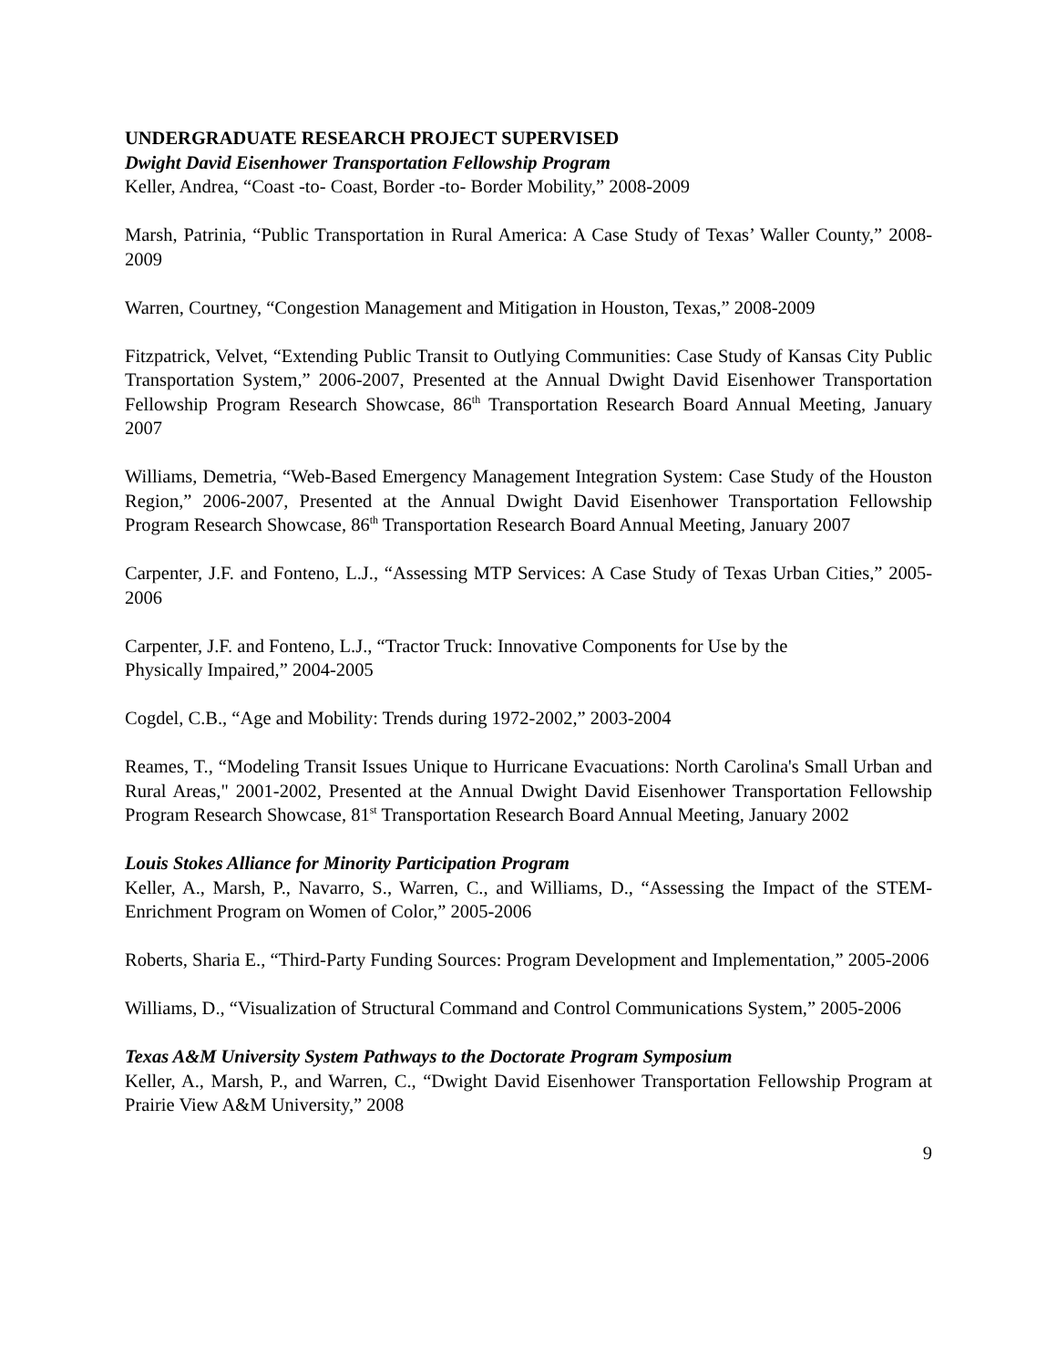UNDERGRADUATE RESEARCH PROJECT SUPERVISED
Dwight David Eisenhower Transportation Fellowship Program
Keller, Andrea, “Coast -to- Coast, Border -to- Border Mobility,” 2008-2009
Marsh, Patrinia, “Public Transportation in Rural America: A Case Study of Texas’ Waller County,” 2008-2009
Warren, Courtney, “Congestion Management and Mitigation in Houston, Texas,” 2008-2009
Fitzpatrick, Velvet, “Extending Public Transit to Outlying Communities: Case Study of Kansas City Public Transportation System,” 2006-2007, Presented at the Annual Dwight David Eisenhower Transportation Fellowship Program Research Showcase, 86<sup>th</sup> Transportation Research Board Annual Meeting, January 2007
Williams, Demetria, “Web-Based Emergency Management Integration System: Case Study of the Houston Region,” 2006-2007, Presented at the Annual Dwight David Eisenhower Transportation Fellowship Program Research Showcase, 86<sup>th</sup> Transportation Research Board Annual Meeting, January 2007
Carpenter, J.F. and Fonteno, L.J., “Assessing MTP Services: A Case Study of Texas Urban Cities,” 2005-2006
Carpenter, J.F. and Fonteno, L.J., “Tractor Truck: Innovative Components for Use by the
Physically Impaired,” 2004-2005
Cogdel, C.B., “Age and Mobility: Trends during 1972-2002,” 2003-2004
Reames, T., “Modeling Transit Issues Unique to Hurricane Evacuations: North Carolina's Small Urban and Rural Areas," 2001-2002, Presented at the Annual Dwight David Eisenhower Transportation Fellowship Program Research Showcase, 81<sup>st</sup> Transportation Research Board Annual Meeting, January 2002
Louis Stokes Alliance for Minority Participation Program
Keller, A., Marsh, P., Navarro, S., Warren, C., and Williams, D., “Assessing the Impact of the STEM-Enrichment Program on Women of Color,” 2005-2006
Roberts, Sharia E., “Third-Party Funding Sources: Program Development and Implementation,” 2005-2006
Williams, D., “Visualization of Structural Command and Control Communications System,” 2005-2006
Texas A&M University System Pathways to the Doctorate Program Symposium
Keller, A., Marsh, P., and Warren, C., “Dwight David Eisenhower Transportation Fellowship Program at Prairie View A&M University,” 2008
9